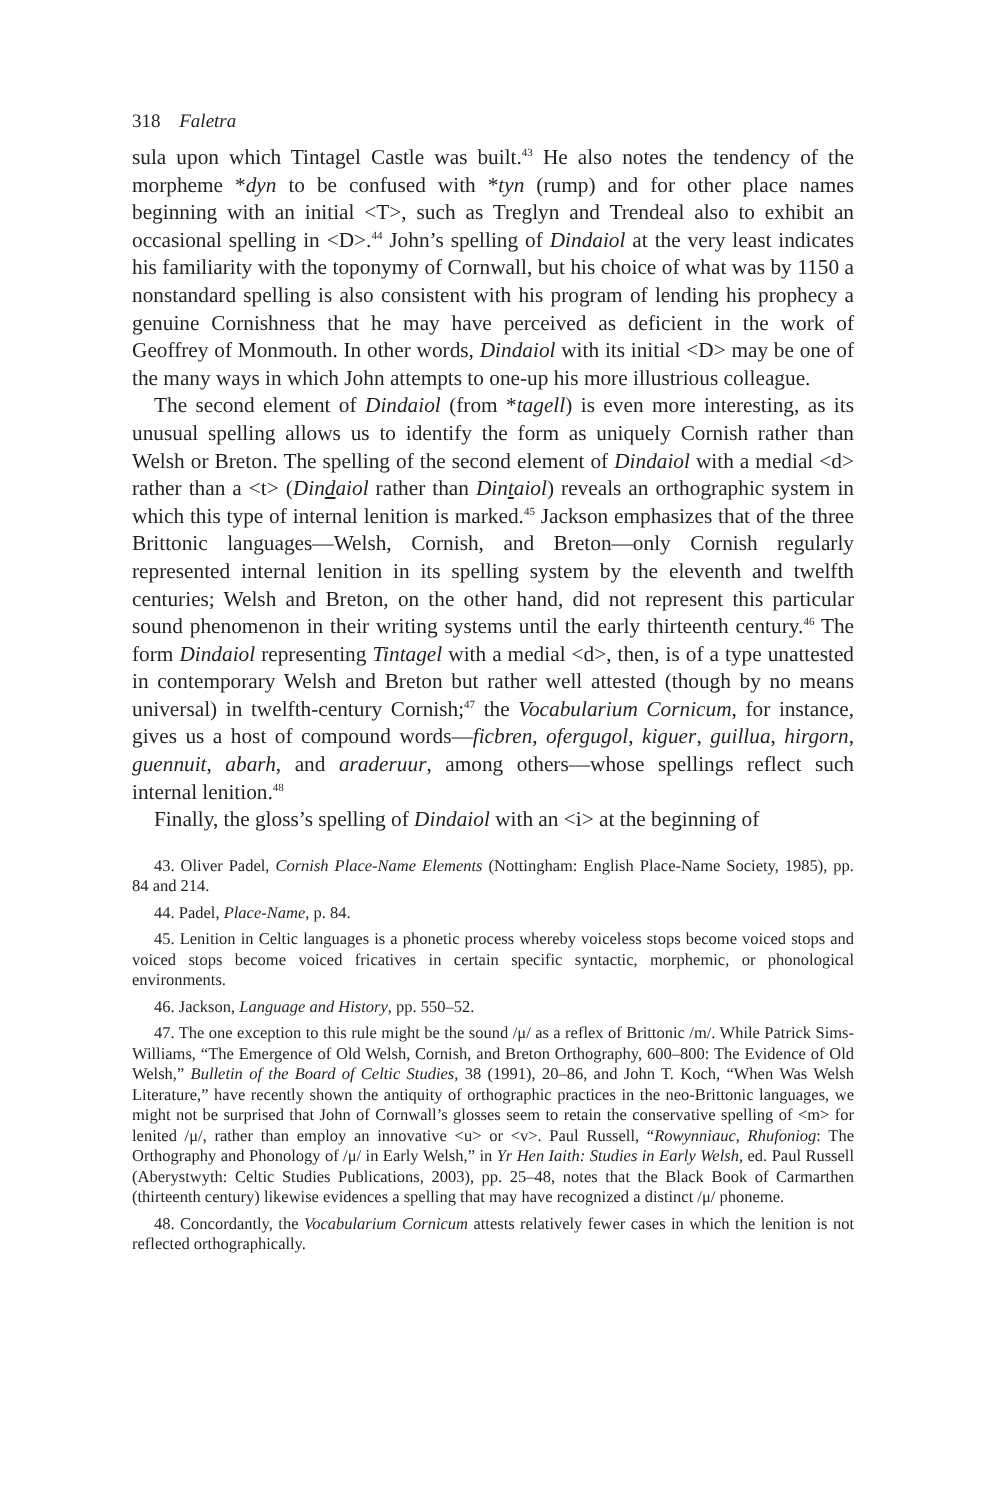318 Faletra
sula upon which Tintagel Castle was built.<sup>43</sup> He also notes the tendency of the morpheme *dyn to be confused with *tyn (rump) and for other place names beginning with an initial <T>, such as Treglyn and Trendeal also to exhibit an occasional spelling in <D>.<sup>44</sup> John’s spelling of Dindaiol at the very least indicates his familiarity with the toponymy of Cornwall, but his choice of what was by 1150 a nonstandard spelling is also consistent with his program of lending his prophecy a genuine Cornishness that he may have perceived as deficient in the work of Geoffrey of Monmouth. In other words, Dindaiol with its initial <D> may be one of the many ways in which John attempts to one-up his more illustrious colleague.
The second element of Dindaiol (from *tagell) is even more interesting, as its unusual spelling allows us to identify the form as uniquely Cornish rather than Welsh or Breton. The spelling of the second element of Dindaiol with a medial <d> rather than a <t> (Dindaiol rather than Dintaiol) reveals an orthographic system in which this type of internal lenition is marked.<sup>45</sup> Jackson emphasizes that of the three Brittonic languages—Welsh, Cornish, and Breton—only Cornish regularly represented internal lenition in its spelling system by the eleventh and twelfth centuries; Welsh and Breton, on the other hand, did not represent this particular sound phenomenon in their writing systems until the early thirteenth century.<sup>46</sup> The form Dindaiol representing Tintagel with a medial <d>, then, is of a type unattested in contemporary Welsh and Breton but rather well attested (though by no means universal) in twelfth-century Cornish;<sup>47</sup> the Vocabularium Cornicum, for instance, gives us a host of compound words—ficbren, ofergugol, kiguer, guillua, hirgorn, guennuit, abarh, and araderuur, among others—whose spellings reflect such internal lenition.<sup>48</sup>
Finally, the gloss’s spelling of Dindaiol with an <i> at the beginning of
43. Oliver Padel, Cornish Place-Name Elements (Nottingham: English Place-Name Society, 1985), pp. 84 and 214.
44. Padel, Place-Name, p. 84.
45. Lenition in Celtic languages is a phonetic process whereby voiceless stops become voiced stops and voiced stops become voiced fricatives in certain specific syntactic, morphemic, or phonological environments.
46. Jackson, Language and History, pp. 550–52.
47. The one exception to this rule might be the sound /μ/ as a reflex of Brittonic /m/. While Patrick Sims-Williams, “The Emergence of Old Welsh, Cornish, and Breton Orthography, 600–800: The Evidence of Old Welsh,” Bulletin of the Board of Celtic Studies, 38 (1991), 20–86, and John T. Koch, “When Was Welsh Literature,” have recently shown the antiquity of orthographic practices in the neo-Brittonic languages, we might not be surprised that John of Cornwall’s glosses seem to retain the conservative spelling of <m> for lenited /μ/, rather than employ an innovative <u> or <v>. Paul Russell, “Rowynniauc, Rhufoniog: The Orthography and Phonology of /μ/ in Early Welsh,” in Yr Hen Iaith: Studies in Early Welsh, ed. Paul Russell (Aberystwyth: Celtic Studies Publications, 2003), pp. 25–48, notes that the Black Book of Carmarthen (thirteenth century) likewise evidences a spelling that may have recognized a distinct /μ/ phoneme.
48. Concordantly, the Vocabularium Cornicum attests relatively fewer cases in which the lenition is not reflected orthographically.